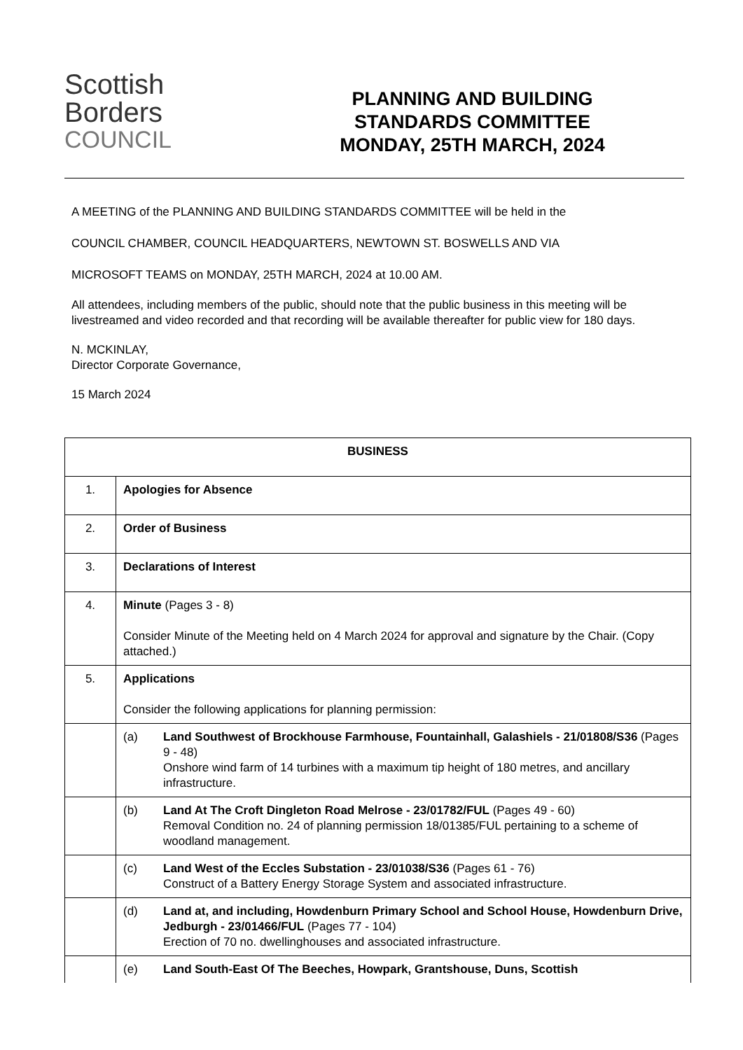Scottish
Borders
COUNCIL
PLANNING AND BUILDING
STANDARDS COMMITTEE
MONDAY, 25TH MARCH, 2024
A MEETING of the PLANNING AND BUILDING STANDARDS COMMITTEE will be held in the
COUNCIL CHAMBER, COUNCIL HEADQUARTERS, NEWTOWN ST. BOSWELLS AND VIA
MICROSOFT TEAMS on MONDAY, 25TH MARCH, 2024 at 10.00 AM.
All attendees, including members of the public, should note that the public business in this meeting will be livestreamed and video recorded and that recording will be available thereafter for public view for 180 days.
N. MCKINLAY,
Director Corporate Governance,
15 March 2024
| BUSINESS | |
| --- | --- |
| 1. | Apologies for Absence |
| 2. | Order of Business |
| 3. | Declarations of Interest |
| 4. | Minute (Pages 3 - 8) Consider Minute of the Meeting held on 4 March 2024 for approval and signature by the Chair. (Copy attached.) |
| 5. | Applications Consider the following applications for planning permission: |
| | (a) Land Southwest of Brockhouse Farmhouse, Fountainhall, Galashiels - 21/01808/S36 (Pages 9 - 48) Onshore wind farm of 14 turbines with a maximum tip height of 180 metres, and ancillary infrastructure. |
| | (b) Land At The Croft Dingleton Road Melrose - 23/01782/FUL (Pages 49 - 60) Removal Condition no. 24 of planning permission 18/01385/FUL pertaining to a scheme of woodland management. |
| | (c) Land West of the Eccles Substation - 23/01038/S36 (Pages 61 - 76) Construct of a Battery Energy Storage System and associated infrastructure. |
| | (d) Land at, and including, Howdenburn Primary School and School House, Howdenburn Drive, Jedburgh - 23/01466/FUL (Pages 77 - 104) Erection of 70 no. dwellinghouses and associated infrastructure. |
| | (e) Land South-East Of The Beeches, Howpark, Grantshouse, Duns, Scottish |